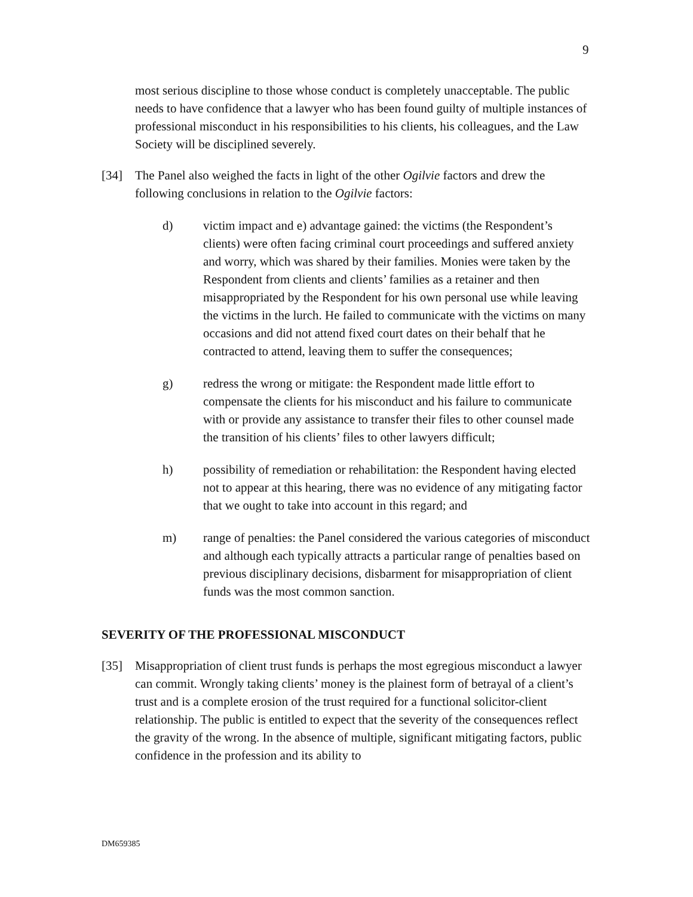9
most serious discipline to those whose conduct is completely unacceptable. The public needs to have confidence that a lawyer who has been found guilty of multiple instances of professional misconduct in his responsibilities to his clients, his colleagues, and the Law Society will be disciplined severely.
[34] The Panel also weighed the facts in light of the other Ogilvie factors and drew the following conclusions in relation to the Ogilvie factors:
d) victim impact and e) advantage gained: the victims (the Respondent’s clients) were often facing criminal court proceedings and suffered anxiety and worry, which was shared by their families. Monies were taken by the Respondent from clients and clients’ families as a retainer and then misappropriated by the Respondent for his own personal use while leaving the victims in the lurch. He failed to communicate with the victims on many occasions and did not attend fixed court dates on their behalf that he contracted to attend, leaving them to suffer the consequences;
g) redress the wrong or mitigate: the Respondent made little effort to compensate the clients for his misconduct and his failure to communicate with or provide any assistance to transfer their files to other counsel made the transition of his clients’ files to other lawyers difficult;
h) possibility of remediation or rehabilitation: the Respondent having elected not to appear at this hearing, there was no evidence of any mitigating factor that we ought to take into account in this regard; and
m) range of penalties: the Panel considered the various categories of misconduct and although each typically attracts a particular range of penalties based on previous disciplinary decisions, disbarment for misappropriation of client funds was the most common sanction.
SEVERITY OF THE PROFESSIONAL MISCONDUCT
[35] Misappropriation of client trust funds is perhaps the most egregious misconduct a lawyer can commit. Wrongly taking clients’ money is the plainest form of betrayal of a client’s trust and is a complete erosion of the trust required for a functional solicitor-client relationship. The public is entitled to expect that the severity of the consequences reflect the gravity of the wrong. In the absence of multiple, significant mitigating factors, public confidence in the profession and its ability to
DM659385